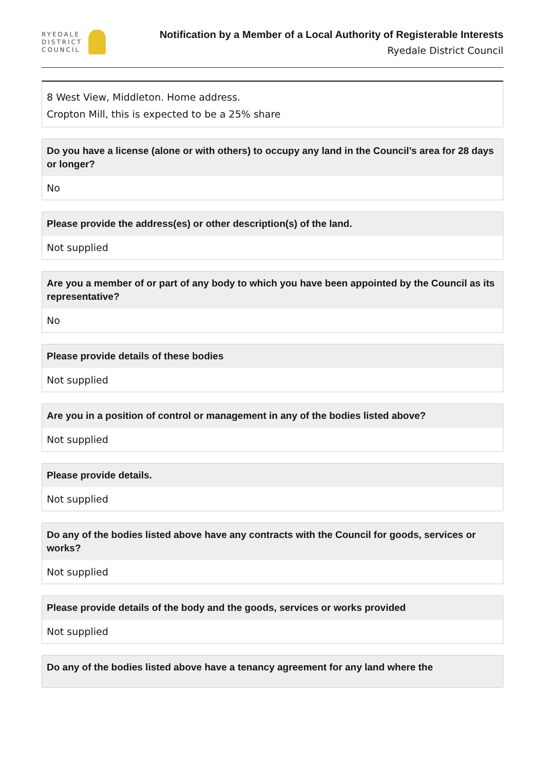RYEDALE
DISTRICT
COUNCIL
Notification by a Member of a Local Authority of Registerable Interests
Ryedale District Council
8 West View, Middleton. Home address.
Cropton Mill, this is expected to be a 25% share
Do you have a license (alone or with others) to occupy any land in the Council’s area for 28 days or longer?
No
Please provide the address(es) or other description(s) of the land.
Not supplied
Are you a member of or part of any body to which you have been appointed by the Council as its representative?
No
Please provide details of these bodies
Not supplied
Are you in a position of control or management in any of the bodies listed above?
Not supplied
Please provide details.
Not supplied
Do any of the bodies listed above have any contracts with the Council for goods, services or works?
Not supplied
Please provide details of the body and the goods, services or works provided
Not supplied
Do any of the bodies listed above have a tenancy agreement for any land where the